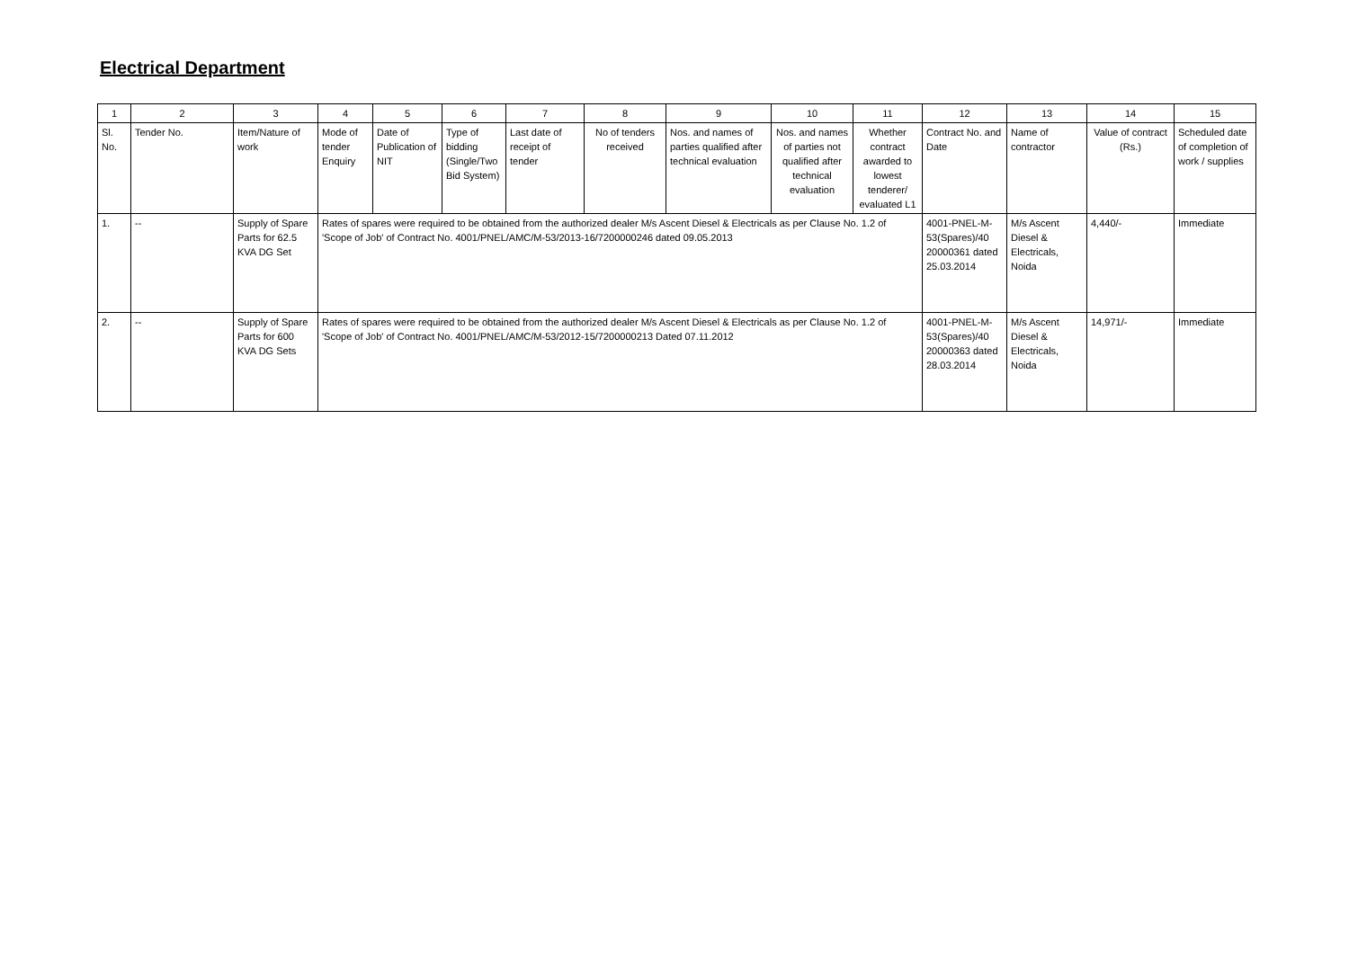Electrical Department
| 1 | 2 | 3 | 4 | 5 | 6 | 7 | 8 | 9 | 10 | 11 | 12 | 13 | 14 | 15 |
| Sl. No. | Tender No. | Item/Nature of work | Mode of tender Enquiry | Date of Publication of NIT | Type of bidding (Single/Two Bid System) | Last date of receipt of tender | No of tenders received | Nos. and names of parties qualified after technical evaluation | Nos. and names of parties not qualified after technical evaluation | Whether contract awarded to lowest tenderer/ evaluated L1 | Contract No. and Date | Name of contractor | Value of contract (Rs.) | Scheduled date of completion of work / supplies |
| 1. | -- | Supply of Spare Parts for 62.5 KVA DG Set | Rates of spares were required to be obtained from the authorized dealer M/s Ascent Diesel & Electricals as per Clause No. 1.2 of 'Scope of Job' of Contract No. 4001/PNEL/AMC/M-53/2013-16/7200000246 dated 09.05.2013 | | | | | | | | 4001-PNEL-M-53(Spares)/40 20000361 dated 25.03.2014 | M/s Ascent Diesel & Electricals, Noida | 4,440/- | Immediate |
| 2. | -- | Supply of Spare Parts for 600 KVA DG Sets | Rates of spares were required to be obtained from the authorized dealer M/s Ascent Diesel & Electricals as per Clause No. 1.2 of 'Scope of Job' of Contract No. 4001/PNEL/AMC/M-53/2012-15/7200000213 Dated 07.11.2012 | | | | | | | | 4001-PNEL-M-53(Spares)/40 20000363 dated 28.03.2014 | M/s Ascent Diesel & Electricals, Noida | 14,971/- | Immediate |